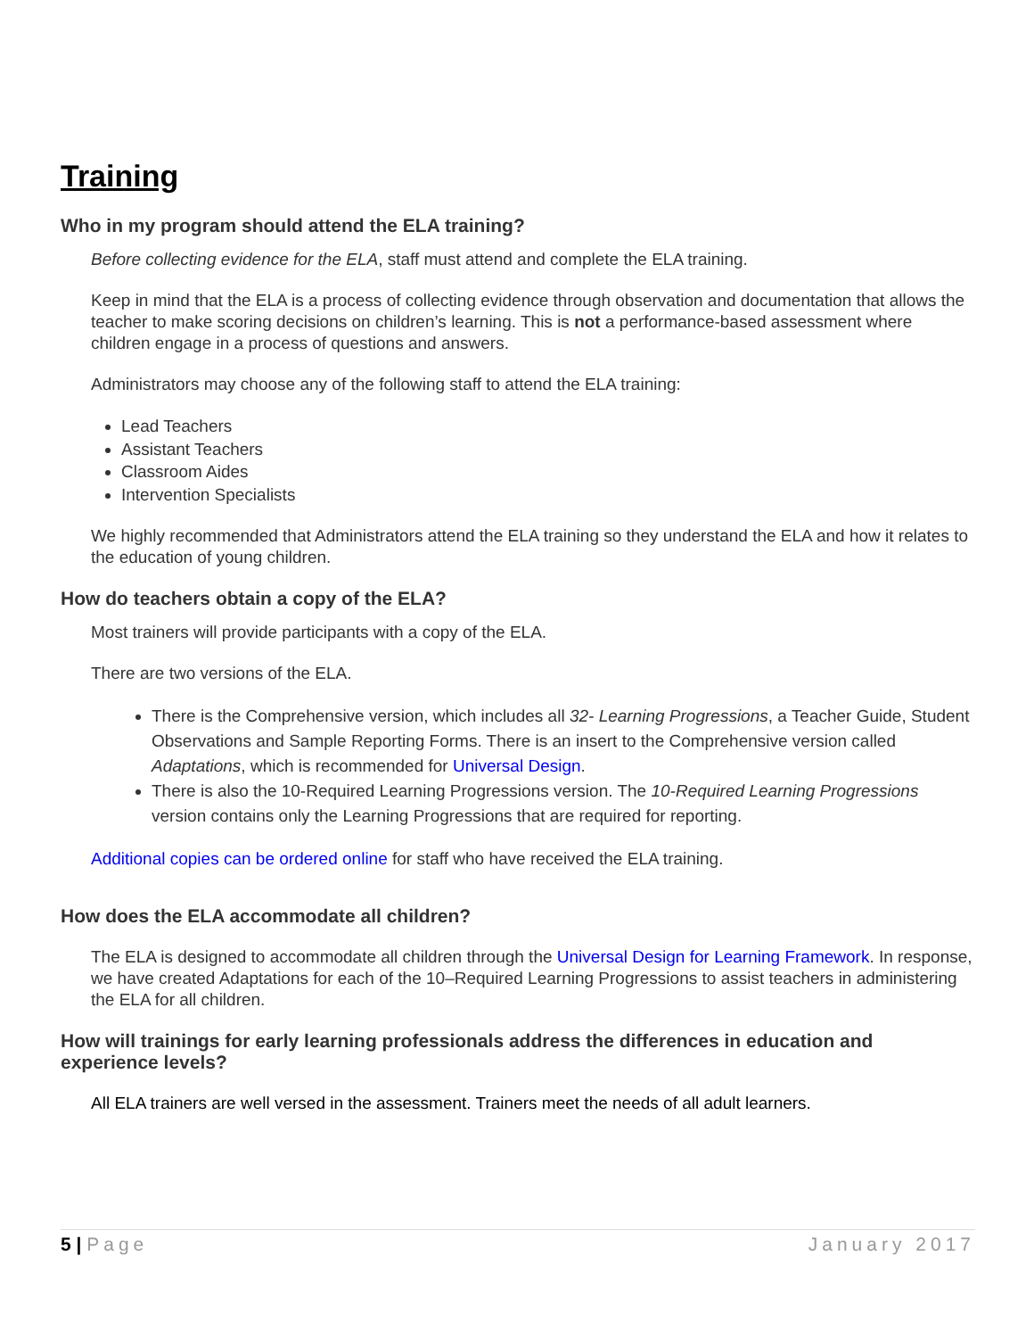Training
Who in my program should attend the ELA training?
Before collecting evidence for the ELA, staff must attend and complete the ELA training.
Keep in mind that the ELA is a process of collecting evidence through observation and documentation that allows the teacher to make scoring decisions on children’s learning. This is not a performance-based assessment where children engage in a process of questions and answers.
Administrators may choose any of the following staff to attend the ELA training:
Lead Teachers
Assistant Teachers
Classroom Aides
Intervention Specialists
We highly recommended that Administrators attend the ELA training so they understand the ELA and how it relates to the education of young children.
How do teachers obtain a copy of the ELA?
Most trainers will provide participants with a copy of the ELA.
There are two versions of the ELA.
There is the Comprehensive version, which includes all 32- Learning Progressions, a Teacher Guide, Student Observations and Sample Reporting Forms. There is an insert to the Comprehensive version called Adaptations, which is recommended for Universal Design.
There is also the 10-Required Learning Progressions version. The 10-Required Learning Progressions version contains only the Learning Progressions that are required for reporting.
Additional copies can be ordered online for staff who have received the ELA training.
How does the ELA accommodate all children?
The ELA is designed to accommodate all children through the Universal Design for Learning Framework. In response, we have created Adaptations for each of the 10–Required Learning Progressions to assist teachers in administering the ELA for all children.
How will trainings for early learning professionals address the differences in education and experience levels?
All ELA trainers are well versed in the assessment. Trainers meet the needs of all adult learners.
5 | Page January 2017